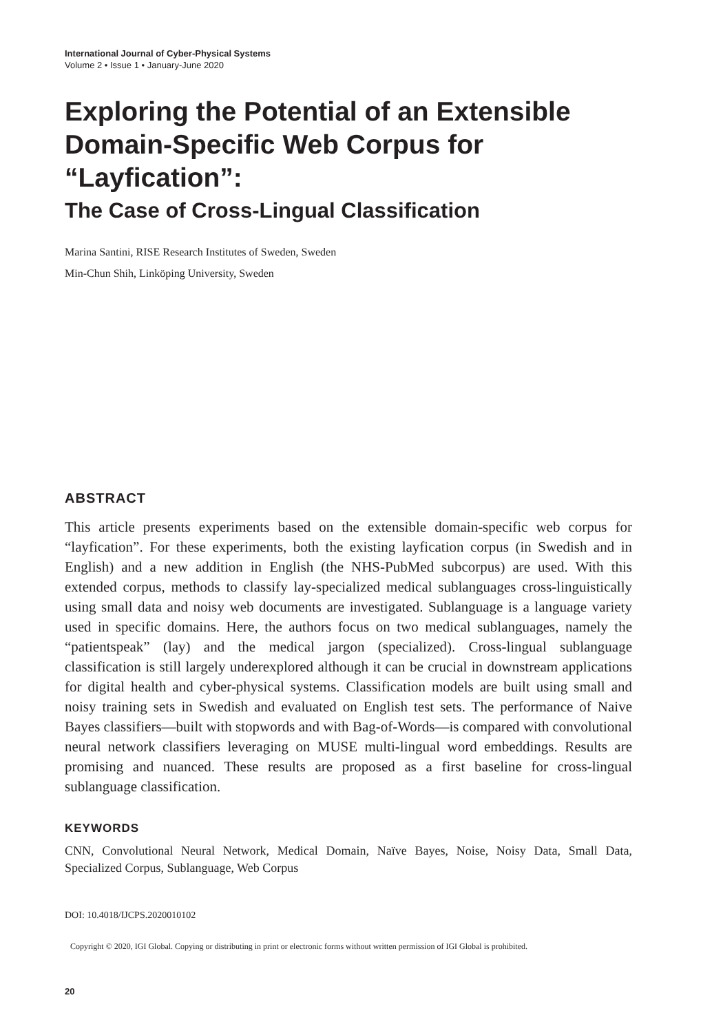International Journal of Cyber-Physical Systems
Volume 2 • Issue 1 • January-June 2020
Exploring the Potential of an Extensible Domain-Specific Web Corpus for “Layfication”:
The Case of Cross-Lingual Classification
Marina Santini, RISE Research Institutes of Sweden, Sweden
Min-Chun Shih, Linköping University, Sweden
ABSTRACT
This article presents experiments based on the extensible domain-specific web corpus for “layfication”. For these experiments, both the existing layfication corpus (in Swedish and in English) and a new addition in English (the NHS-PubMed subcorpus) are used. With this extended corpus, methods to classify lay-specialized medical sublanguages cross-linguistically using small data and noisy web documents are investigated. Sublanguage is a language variety used in specific domains. Here, the authors focus on two medical sublanguages, namely the “patientspeak” (lay) and the medical jargon (specialized). Cross-lingual sublanguage classification is still largely underexplored although it can be crucial in downstream applications for digital health and cyber-physical systems. Classification models are built using small and noisy training sets in Swedish and evaluated on English test sets. The performance of Naive Bayes classifiers—built with stopwords and with Bag-of-Words—is compared with convolutional neural network classifiers leveraging on MUSE multi-lingual word embeddings. Results are promising and nuanced. These results are proposed as a first baseline for cross-lingual sublanguage classification.
KEYWORDS
CNN, Convolutional Neural Network, Medical Domain, Naïve Bayes, Noise, Noisy Data, Small Data, Specialized Corpus, Sublanguage, Web Corpus
DOI: 10.4018/IJCPS.2020010102
Copyright © 2020, IGI Global. Copying or distributing in print or electronic forms without written permission of IGI Global is prohibited.
20